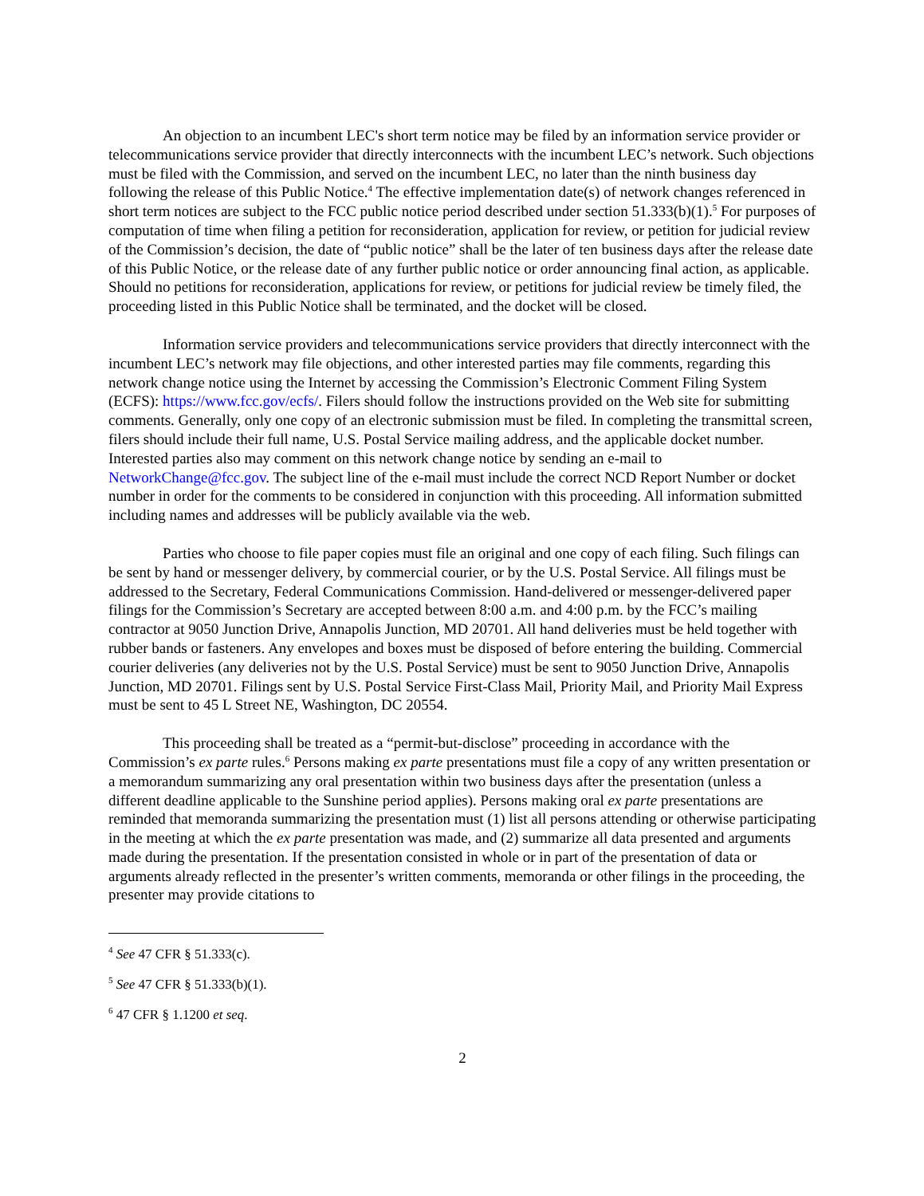An objection to an incumbent LEC's short term notice may be filed by an information service provider or telecommunications service provider that directly interconnects with the incumbent LEC’s network. Such objections must be filed with the Commission, and served on the incumbent LEC, no later than the ninth business day following the release of this Public Notice.<sup>4</sup> The effective implementation date(s) of network changes referenced in short term notices are subject to the FCC public notice period described under section 51.333(b)(1).<sup>5</sup> For purposes of computation of time when filing a petition for reconsideration, application for review, or petition for judicial review of the Commission’s decision, the date of “public notice” shall be the later of ten business days after the release date of this Public Notice, or the release date of any further public notice or order announcing final action, as applicable. Should no petitions for reconsideration, applications for review, or petitions for judicial review be timely filed, the proceeding listed in this Public Notice shall be terminated, and the docket will be closed.
Information service providers and telecommunications service providers that directly interconnect with the incumbent LEC’s network may file objections, and other interested parties may file comments, regarding this network change notice using the Internet by accessing the Commission’s Electronic Comment Filing System (ECFS): https://www.fcc.gov/ecfs/. Filers should follow the instructions provided on the Web site for submitting comments. Generally, only one copy of an electronic submission must be filed. In completing the transmittal screen, filers should include their full name, U.S. Postal Service mailing address, and the applicable docket number. Interested parties also may comment on this network change notice by sending an e-mail to NetworkChange@fcc.gov. The subject line of the e-mail must include the correct NCD Report Number or docket number in order for the comments to be considered in conjunction with this proceeding. All information submitted including names and addresses will be publicly available via the web.
Parties who choose to file paper copies must file an original and one copy of each filing. Such filings can be sent by hand or messenger delivery, by commercial courier, or by the U.S. Postal Service. All filings must be addressed to the Secretary, Federal Communications Commission. Hand-delivered or messenger-delivered paper filings for the Commission’s Secretary are accepted between 8:00 a.m. and 4:00 p.m. by the FCC’s mailing contractor at 9050 Junction Drive, Annapolis Junction, MD 20701. All hand deliveries must be held together with rubber bands or fasteners. Any envelopes and boxes must be disposed of before entering the building. Commercial courier deliveries (any deliveries not by the U.S. Postal Service) must be sent to 9050 Junction Drive, Annapolis Junction, MD 20701. Filings sent by U.S. Postal Service First-Class Mail, Priority Mail, and Priority Mail Express must be sent to 45 L Street NE, Washington, DC 20554.
This proceeding shall be treated as a “permit-but-disclose” proceeding in accordance with the Commission’s ex parte rules.<sup>6</sup> Persons making ex parte presentations must file a copy of any written presentation or a memorandum summarizing any oral presentation within two business days after the presentation (unless a different deadline applicable to the Sunshine period applies). Persons making oral ex parte presentations are reminded that memoranda summarizing the presentation must (1) list all persons attending or otherwise participating in the meeting at which the ex parte presentation was made, and (2) summarize all data presented and arguments made during the presentation. If the presentation consisted in whole or in part of the presentation of data or arguments already reflected in the presenter’s written comments, memoranda or other filings in the proceeding, the presenter may provide citations to
<sup>4</sup> See 47 CFR § 51.333(c).
<sup>5</sup> See 47 CFR § 51.333(b)(1).
<sup>6</sup> 47 CFR § 1.1200 et seq.
2